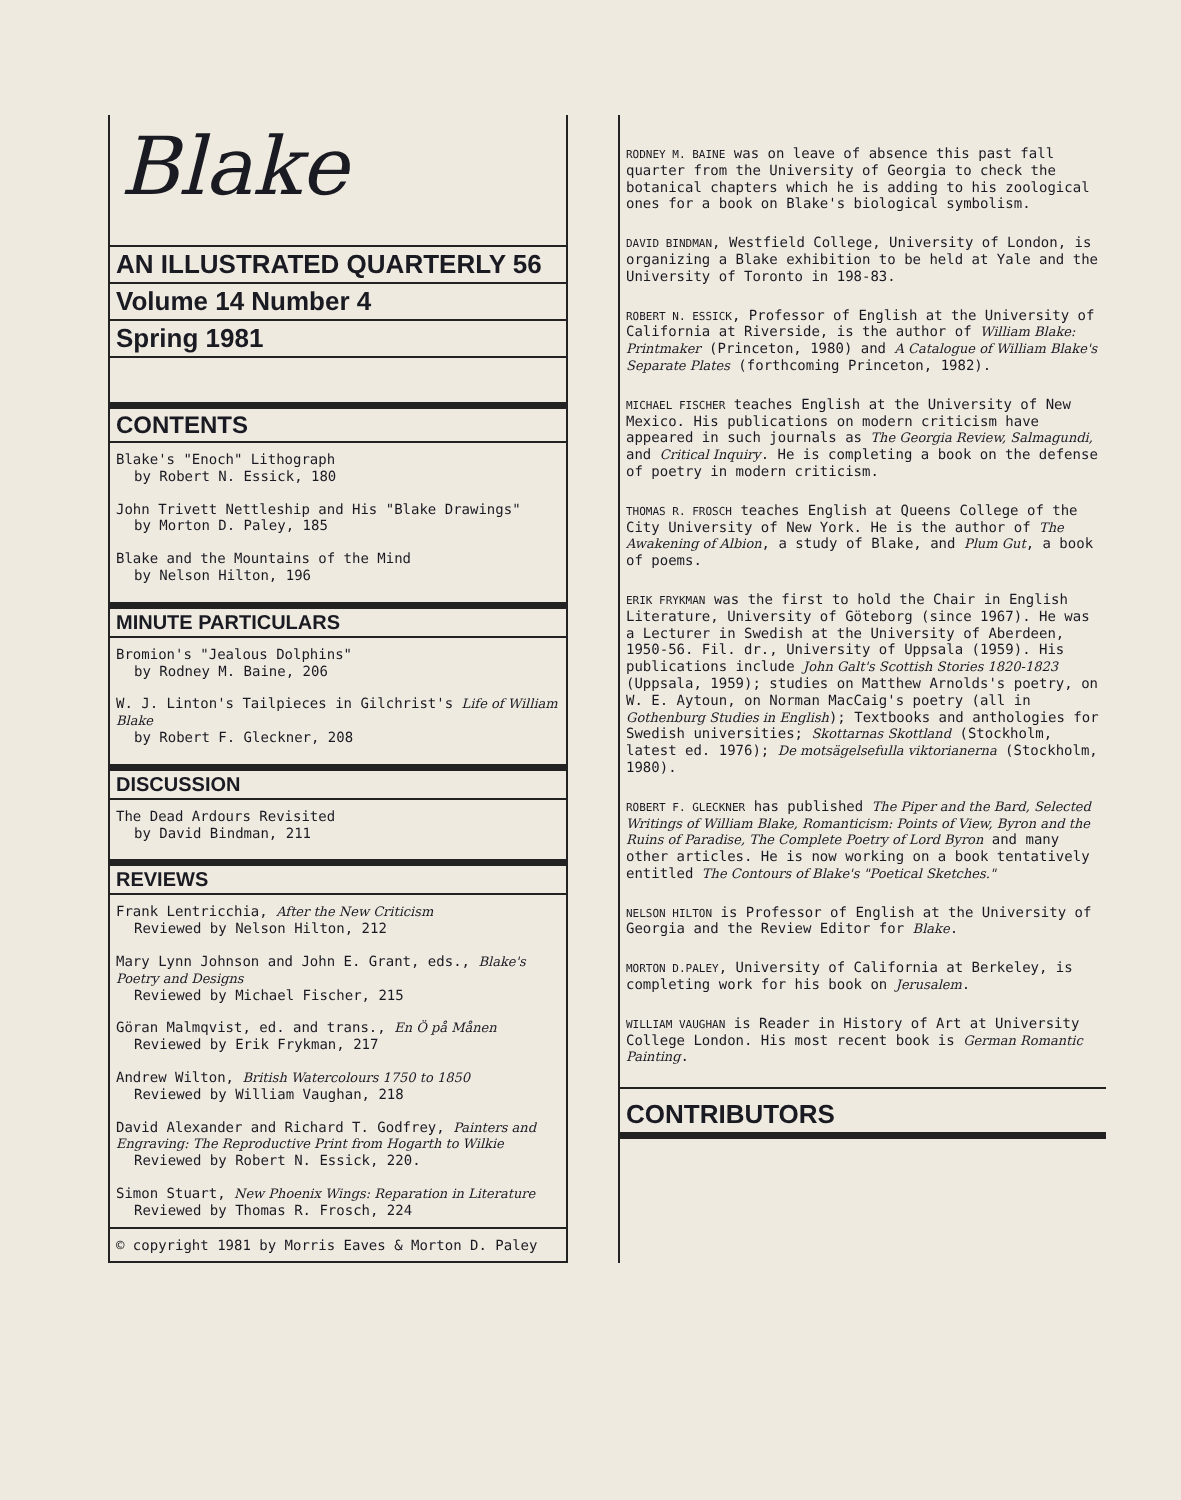Blake
AN ILLUSTRATED QUARTERLY 56
Volume 14 Number 4
Spring 1981
CONTENTS
Blake's "Enoch" Lithograph
by Robert N. Essick, 180
John Trivett Nettleship and His "Blake Drawings"
by Morton D. Paley, 185
Blake and the Mountains of the Mind
by Nelson Hilton, 196
MINUTE PARTICULARS
Bromion's "Jealous Dolphins"
by Rodney M. Baine, 206
W. J. Linton's Tailpieces in Gilchrist's Life of William Blake
by Robert F. Gleckner, 208
DISCUSSION
The Dead Ardours Revisited
by David Bindman, 211
REVIEWS
Frank Lentricchia, After the New Criticism
Reviewed by Nelson Hilton, 212
Mary Lynn Johnson and John E. Grant, eds., Blake's Poetry and Designs
Reviewed by Michael Fischer, 215
Göran Malmqvist, ed. and trans., En Ö på Månen
Reviewed by Erik Frykman, 217
Andrew Wilton, British Watercolours 1750 to 1850
Reviewed by William Vaughan, 218
David Alexander and Richard T. Godfrey, Painters and Engraving: The Reproductive Print from Hogarth to Wilkie
Reviewed by Robert N. Essick, 220.
Simon Stuart, New Phoenix Wings: Reparation in Literature
Reviewed by Thomas R. Frosch, 224
© copyright 1981 by Morris Eaves & Morton D. Paley
RODNEY M. BAINE was on leave of absence this past fall quarter from the University of Georgia to check the botanical chapters which he is adding to his zoological ones for a book on Blake's biological symbolism.
DAVID BINDMAN, Westfield College, University of London, is organizing a Blake exhibition to be held at Yale and the University of Toronto in 198-83.
ROBERT N. ESSICK, Professor of English at the University of California at Riverside, is the author of William Blake: Printmaker (Princeton, 1980) and A Catalogue of William Blake's Separate Plates (forthcoming Princeton, 1982).
MICHAEL FISCHER teaches English at the University of New Mexico. His publications on modern criticism have appeared in such journals as The Georgia Review, Salmagundi, and Critical Inquiry. He is completing a book on the defense of poetry in modern criticism.
THOMAS R. FROSCH teaches English at Queens College of the City University of New York. He is the author of The Awakening of Albion, a study of Blake, and Plum Gut, a book of poems.
ERIK FRYKMAN was the first to hold the Chair in English Literature, University of Göteborg (since 1967). He was a Lecturer in Swedish at the University of Aberdeen, 1950-56. Fil. dr., University of Uppsala (1959). His publications include John Galt's Scottish Stories 1820-1823 (Uppsala, 1959); studies on Matthew Arnolds's poetry, on W. E. Aytoun, on Norman MacCaig's poetry (all in Gothenburg Studies in English); Textbooks and anthologies for Swedish universities; Skottarnas Skottland (Stockholm, latest ed. 1976); De motsägelsefulla viktorianerna (Stockholm, 1980).
ROBERT F. GLECKNER has published The Piper and the Bard, Selected Writings of William Blake, Romanticism: Points of View, Byron and the Ruins of Paradise, The Complete Poetry of Lord Byron and many other articles. He is now working on a book tentatively entitled The Contours of Blake's "Poetical Sketches."
NELSON HILTON is Professor of English at the University of Georgia and the Review Editor for Blake.
MORTON D.PALEY, University of California at Berkeley, is completing work for his book on Jerusalem.
WILLIAM VAUGHAN is Reader in History of Art at University College London. His most recent book is German Romantic Painting.
CONTRIBUTORS